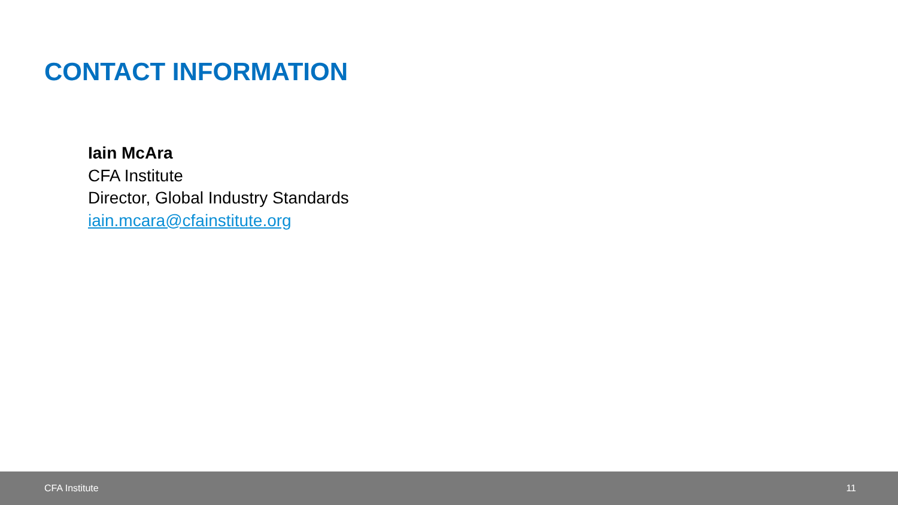CONTACT INFORMATION
Iain McAra
CFA Institute
Director, Global Industry Standards
iain.mcara@cfainstitute.org
CFA Institute 11